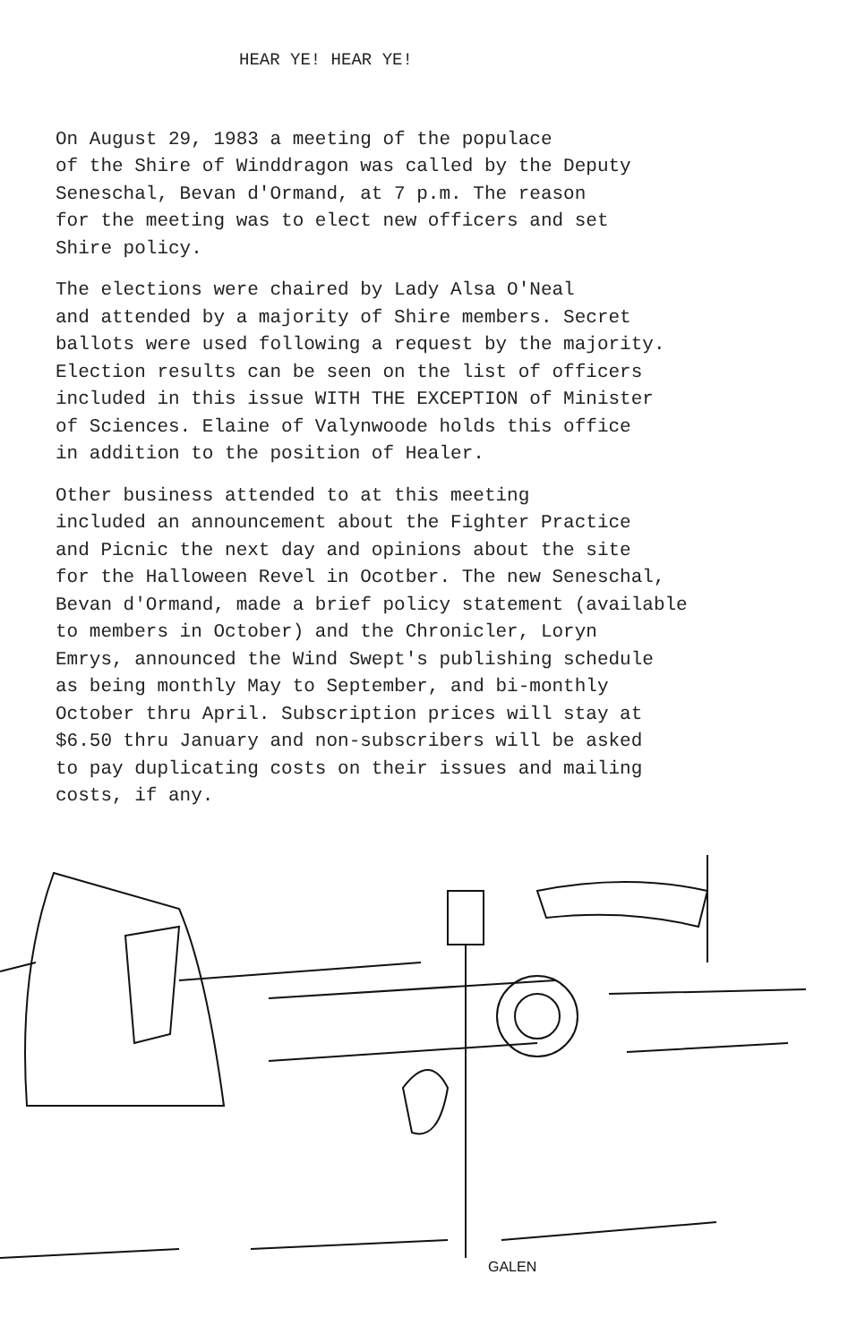HEAR YE! HEAR YE!
On August 29, 1983 a meeting of the populace of the Shire of Winddragon was called by the Deputy Seneschal, Bevan d'Ormand, at 7 p.m. The reason for the meeting was to elect new officers and set Shire policy.
The elections were chaired by Lady Alsa O'Neal and attended by a majority of Shire members. Secret ballots were used following a request by the majority. Election results can be seen on the list of officers included in this issue WITH THE EXCEPTION of Minister of Sciences. Elaine of Valynwoode holds this office in addition to the position of Healer.
Other business attended to at this meeting included an announcement about the Fighter Practice and Picnic the next day and opinions about the site for the Halloween Revel in Ocotber. The new Seneschal, Bevan d'Ormand, made a brief policy statement (available to members in October) and the Chronicler, Loryn Emrys, announced the Wind Swept's publishing schedule as being monthly May to September, and bi-monthly October thru April. Subscription prices will stay at $6.50 thru January and non-subscribers will be asked to pay duplicating costs on their issues and mailing costs, if any.
GALEN